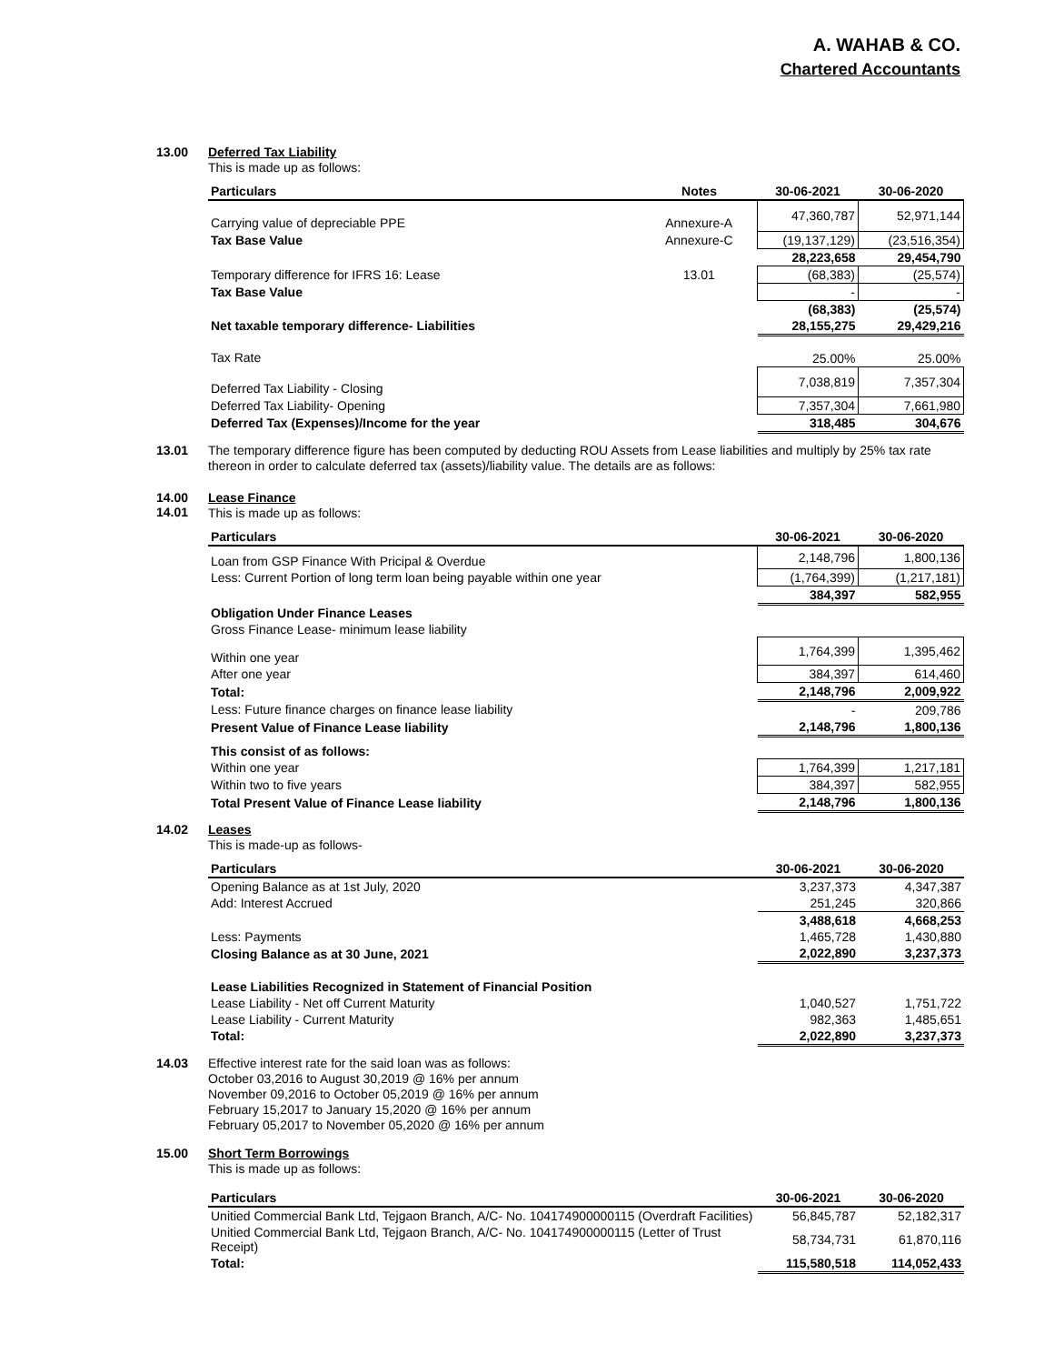A. WAHAB & CO.
Chartered Accountants
13.00
Deferred Tax Liability
This is made up as follows:
| Particulars | Notes | 30-06-2021 | 30-06-2020 |
| --- | --- | --- | --- |
| Carrying value of depreciable PPE | Annexure-A | 47,360,787 | 52,971,144 |
| Tax Base Value | Annexure-C | (19,137,129) | (23,516,354) |
| | | 28,223,658 | 29,454,790 |
| Temporary difference for IFRS 16: Lease | 13.01 | (68,383) | (25,574) |
| Tax Base Value | | - | - |
| | | (68,383) | (25,574) |
| Net taxable temporary difference- Liabilities | | 28,155,275 | 29,429,216 |
| Tax Rate | | 25.00% | 25.00% |
| Deferred Tax Liability - Closing | | 7,038,819 | 7,357,304 |
| Deferred Tax Liability- Opening | | 7,357,304 | 7,661,980 |
| Deferred Tax (Expenses)/Income for the year | | 318,485 | 304,676 |
13.01
The temporary difference figure has been computed by deducting ROU Assets from Lease liabilities and multiply by 25% tax rate thereon in order to calculate deferred tax (assets)/liability value. The details are as follows:
14.00
14.01
Lease Finance
This is made up as follows:
| Particulars | 30-06-2021 | 30-06-2020 |
| --- | --- | --- |
| Loan from GSP Finance With Pricipal & Overdue | 2,148,796 | 1,800,136 |
| Less: Current Portion of long term loan being payable within one year | (1,764,399) | (1,217,181) |
| | 384,397 | 582,955 |
| Obligation Under Finance Leases | | |
| Gross Finance Lease- minimum lease liability | | |
| Within one year | 1,764,399 | 1,395,462 |
| After one year | 384,397 | 614,460 |
| Total: | 2,148,796 | 2,009,922 |
| Less: Future finance charges on finance lease liability | - | 209,786 |
| Present Value of Finance Lease liability | 2,148,796 | 1,800,136 |
| This consist of as follows: | | |
| Within one year | 1,764,399 | 1,217,181 |
| Within two to five years | 384,397 | 582,955 |
| Total Present Value of Finance Lease liability | 2,148,796 | 1,800,136 |
14.02
Leases
This is made-up as follows-
| Particulars | 30-06-2021 | 30-06-2020 |
| --- | --- | --- |
| Opening Balance as at 1st July, 2020 | 3,237,373 | 4,347,387 |
| Add: Interest Accrued | 251,245 | 320,866 |
| | 3,488,618 | 4,668,253 |
| Less: Payments | 1,465,728 | 1,430,880 |
| Closing Balance as at 30 June, 2021 | 2,022,890 | 3,237,373 |
| Lease Liabilities Recognized in Statement of Financial Position | | |
| Lease Liability - Net off Current Maturity | 1,040,527 | 1,751,722 |
| Lease Liability - Current Maturity | 982,363 | 1,485,651 |
| Total: | 2,022,890 | 3,237,373 |
14.03
Effective interest rate for the said loan was as follows:
October 03,2016 to August 30,2019 @ 16% per annum
November 09,2016 to October 05,2019 @ 16% per annum
February 15,2017 to January 15,2020 @ 16% per annum
February 05,2017 to November 05,2020 @ 16% per annum
15.00
Short Term Borrowings
This is made up as follows:
| Particulars | 30-06-2021 | 30-06-2020 |
| --- | --- | --- |
| Unitied Commercial Bank Ltd, Tejgaon Branch, A/C- No. 104174900000115 (Overdraft Facilities) | 56,845,787 | 52,182,317 |
| Unitied Commercial Bank Ltd, Tejgaon Branch, A/C- No. 104174900000115 (Letter of Trust Receipt) | 58,734,731 | 61,870,116 |
| Total: | 115,580,518 | 114,052,433 |